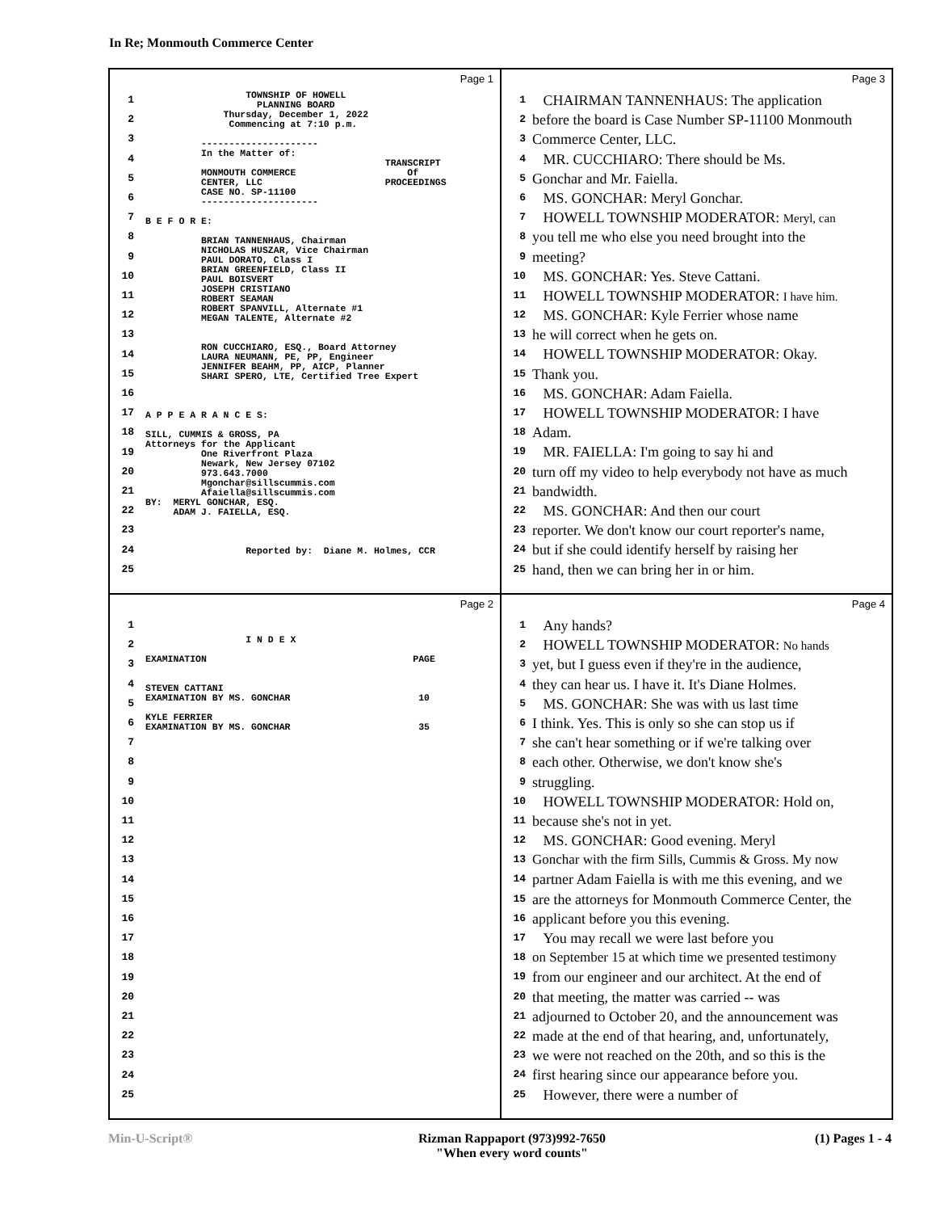In Re; Monmouth Commerce Center
Page 1
1 2 3 4 5 6 7 8 9 10 11 12 13 14 15 16 17 18 19 20 21 22 23 24 25
TOWNSHIP OF HOWELL PLANNING BOARD Thursday, December 1, 2022 Commencing at 7:10 p.m. --------------------- In the Matter of: TRANSCRIPT MONMOUTH COMMERCE Of CENTER, LLC PROCEEDINGS CASE NO. SP-11100 --------------------- B E F O R E: BRIAN TANNENHAUS, Chairman NICHOLAS HUSZAR, Vice Chairman PAUL DORATO, Class I BRIAN GREENFIELD, Class II PAUL BOISVERT JOSEPH CRISTIANO ROBERT SEAMAN ROBERT SPANVILL, Alternate #1 MEGAN TALENTE, Alternate #2 RON CUCCHIARO, ESQ., Board Attorney LAURA NEUMANN, PE, PP, Engineer JENNIFER BEAHM, PP, AICP, Planner SHARI SPERO, LTE, Certified Tree Expert A P P E A R A N C E S: SILL, CUMMIS & GROSS, PA Attorneys for the Applicant One Riverfront Plaza Newark, New Jersey 07102 973.643.7000 Mgonchar@sillscummis.com Afaiella@sillscummis.com BY: MERYL GONCHAR, ESQ. ADAM J. FAIELLA, ESQ. Reported by: Diane M. Holmes, CCR
Page 3
1 CHAIRMAN TANNENHAUS: The application
2 before the board is Case Number SP-11100 Monmouth
3 Commerce Center, LLC.
4 MR. CUCCHIARO: There should be Ms.
5 Gonchar and Mr. Faiella.
6 MS. GONCHAR: Meryl Gonchar.
7 HOWELL TOWNSHIP MODERATOR: Meryl, can
8 you tell me who else you need brought into the
9 meeting?
10 MS. GONCHAR: Yes. Steve Cattani.
11 HOWELL TOWNSHIP MODERATOR: I have him.
12 MS. GONCHAR: Kyle Ferrier whose name
13 he will correct when he gets on.
14 HOWELL TOWNSHIP MODERATOR: Okay.
15 Thank you.
16 MS. GONCHAR: Adam Faiella.
17 HOWELL TOWNSHIP MODERATOR: I have
18 Adam.
19 MR. FAIELLA: I'm going to say hi and
20 turn off my video to help everybody not have as much
21 bandwidth.
22 MS. GONCHAR: And then our court
23 reporter. We don't know our court reporter's name,
24 but if she could identify herself by raising her
25 hand, then we can bring her in or him.
Page 2
1 2 3 4 5 6 7 8 9 10 11 12 13 14 15 16 17 18 19 20 21 22 23 24 25
I N D E X EXAMINATION PAGE STEVEN CATTANI EXAMINATION BY MS. GONCHAR 10 KYLE FERRIER EXAMINATION BY MS. GONCHAR 35
Page 4
1 Any hands?
2 HOWELL TOWNSHIP MODERATOR: No hands
3 yet, but I guess even if they're in the audience,
4 they can hear us. I have it. It's Diane Holmes.
5 MS. GONCHAR: She was with us last time
6 I think. Yes. This is only so she can stop us if
7 she can't hear something or if we're talking over
8 each other. Otherwise, we don't know she's
9 struggling.
10 HOWELL TOWNSHIP MODERATOR: Hold on,
11 because she's not in yet.
12 MS. GONCHAR: Good evening. Meryl
13 Gonchar with the firm Sills, Cummis & Gross. My now
14 partner Adam Faiella is with me this evening, and we
15 are the attorneys for Monmouth Commerce Center, the
16 applicant before you this evening.
17 You may recall we were last before you
18 on September 15 at which time we presented testimony
19 from our engineer and our architect. At the end of
20 that meeting, the matter was carried -- was
21 adjourned to October 20, and the announcement was
22 made at the end of that hearing, and, unfortunately,
23 we were not reached on the 20th, and so this is the
24 first hearing since our appearance before you.
25 However, there were a number of
Min-U-Script® Rizman Rappaport (973)992-7650
"When every word counts"
(1) Pages 1 - 4